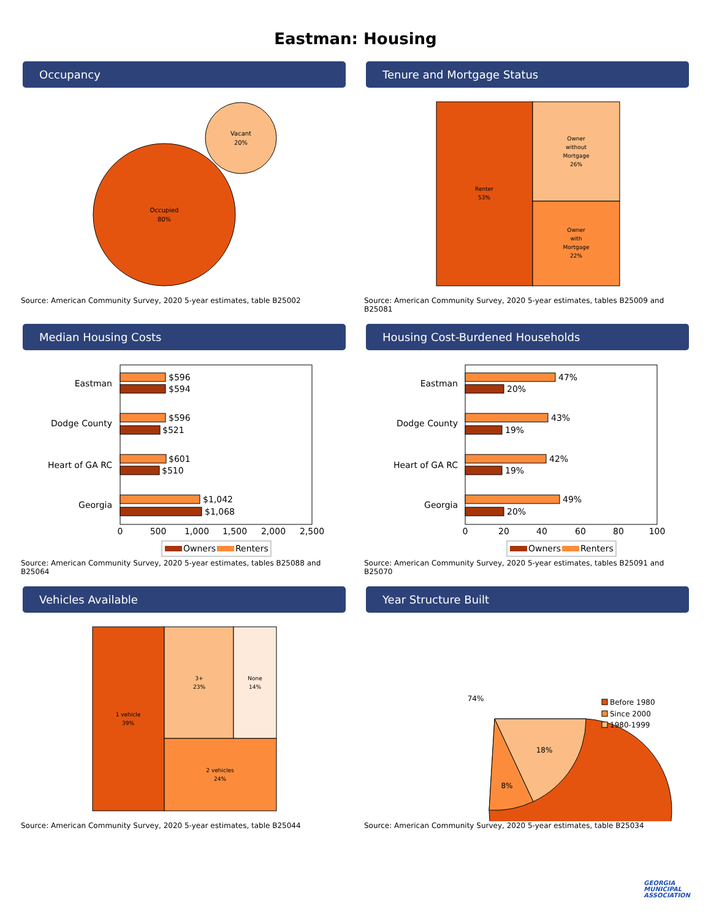Eastman: Housing
Occupancy
Occupied
80%
Vacant
20%
Source: American Community Survey, 2020 5-year estimates, table B25002
Tenure and Mortgage Status
Renter
53%
Owner
without
Mortgage
26%
Owner
with
Mortgage
22%
Source: American Community Survey, 2020 5-year estimates, tables B25009 and B25081
Median Housing Costs
Eastman
$596
$594
Dodge County
$596
$521
Heart of GA RC
$601
$510
Georgia
$1,042
$1,068
0
500
1,000
1,500
2,000
2,500
Owners
Renters
Source: American Community Survey, 2020 5-year estimates, tables B25088 and B25064
Housing Cost-Burdened Households
Eastman
47%
20%
Dodge County
43%
19%
Heart of GA RC
42%
19%
Georgia
49%
20%
0
20
40
60
80
100
Owners
Renters
Source: American Community Survey, 2020 5-year estimates, tables B25091 and B25070
Vehicles Available
1 vehicle
39%
3+
23%
None
14%
2 vehicles
24%
Source: American Community Survey, 2020 5-year estimates, table B25044
Year Structure Built
74%
8%
18%
Before 1980
Since 2000
1980-1999
Source: American Community Survey, 2020 5-year estimates, table B25034
GEORGIA
MUNICIPAL
ASSOCIATION